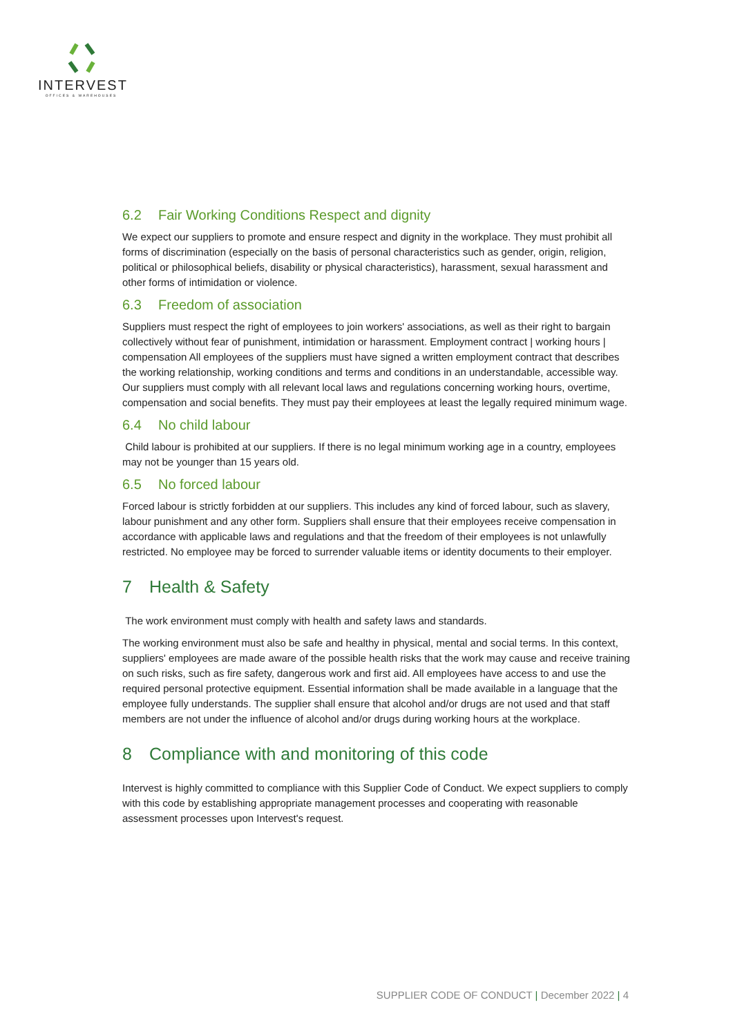INTERVEST
OFFICES & WAREHOUSES
6.2 Fair Working Conditions Respect and dignity
We expect our suppliers to promote and ensure respect and dignity in the workplace. They must prohibit all forms of discrimination (especially on the basis of personal characteristics such as gender, origin, religion, political or philosophical beliefs, disability or physical characteristics), harassment, sexual harassment and other forms of intimidation or violence.
6.3 Freedom of association
Suppliers must respect the right of employees to join workers' associations, as well as their right to bargain collectively without fear of punishment, intimidation or harassment. Employment contract | working hours | compensation All employees of the suppliers must have signed a written employment contract that describes the working relationship, working conditions and terms and conditions in an understandable, accessible way. Our suppliers must comply with all relevant local laws and regulations concerning working hours, overtime, compensation and social benefits. They must pay their employees at least the legally required minimum wage.
6.4 No child labour
Child labour is prohibited at our suppliers. If there is no legal minimum working age in a country, employees may not be younger than 15 years old.
6.5 No forced labour
Forced labour is strictly forbidden at our suppliers. This includes any kind of forced labour, such as slavery, labour punishment and any other form. Suppliers shall ensure that their employees receive compensation in accordance with applicable laws and regulations and that the freedom of their employees is not unlawfully restricted. No employee may be forced to surrender valuable items or identity documents to their employer.
7 Health & Safety
The work environment must comply with health and safety laws and standards.
The working environment must also be safe and healthy in physical, mental and social terms. In this context, suppliers' employees are made aware of the possible health risks that the work may cause and receive training on such risks, such as fire safety, dangerous work and first aid. All employees have access to and use the required personal protective equipment. Essential information shall be made available in a language that the employee fully understands. The supplier shall ensure that alcohol and/or drugs are not used and that staff members are not under the influence of alcohol and/or drugs during working hours at the workplace.
8 Compliance with and monitoring of this code
Intervest is highly committed to compliance with this Supplier Code of Conduct. We expect suppliers to comply with this code by establishing appropriate management processes and cooperating with reasonable assessment processes upon Intervest's request.
SUPPLIER CODE OF CONDUCT | December 2022 | 4